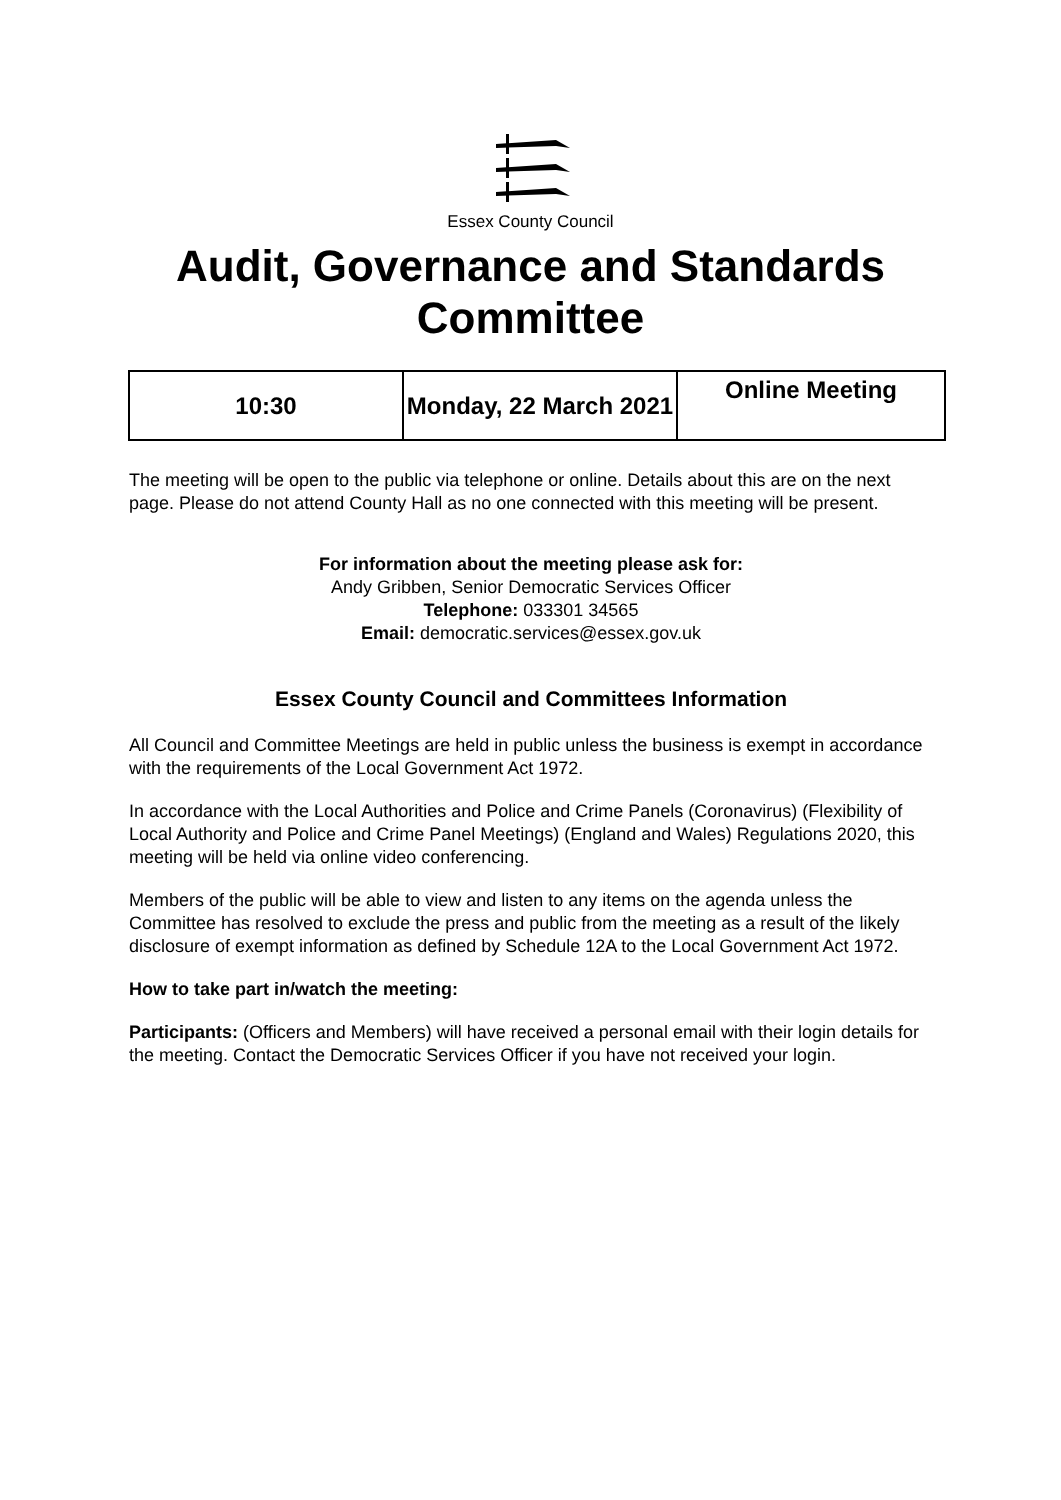Essex County Council
Audit, Governance and Standards
Committee
| 10:30 | Monday, 22 March 2021 | Online Meeting |
The meeting will be open to the public via telephone or online. Details about this are on the next page. Please do not attend County Hall as no one connected with this meeting will be present.
For information about the meeting please ask for:
Andy Gribben, Senior Democratic Services Officer
Telephone: 033301 34565
Email: democratic.services@essex.gov.uk
Essex County Council and Committees Information
All Council and Committee Meetings are held in public unless the business is exempt in accordance with the requirements of the Local Government Act 1972.
In accordance with the Local Authorities and Police and Crime Panels (Coronavirus) (Flexibility of Local Authority and Police and Crime Panel Meetings) (England and Wales) Regulations 2020, this meeting will be held via online video conferencing.
Members of the public will be able to view and listen to any items on the agenda unless the Committee has resolved to exclude the press and public from the meeting as a result of the likely disclosure of exempt information as defined by Schedule 12A to the Local Government Act 1972.
How to take part in/watch the meeting:
Participants: (Officers and Members) will have received a personal email with their login details for the meeting. Contact the Democratic Services Officer if you have not received your login.